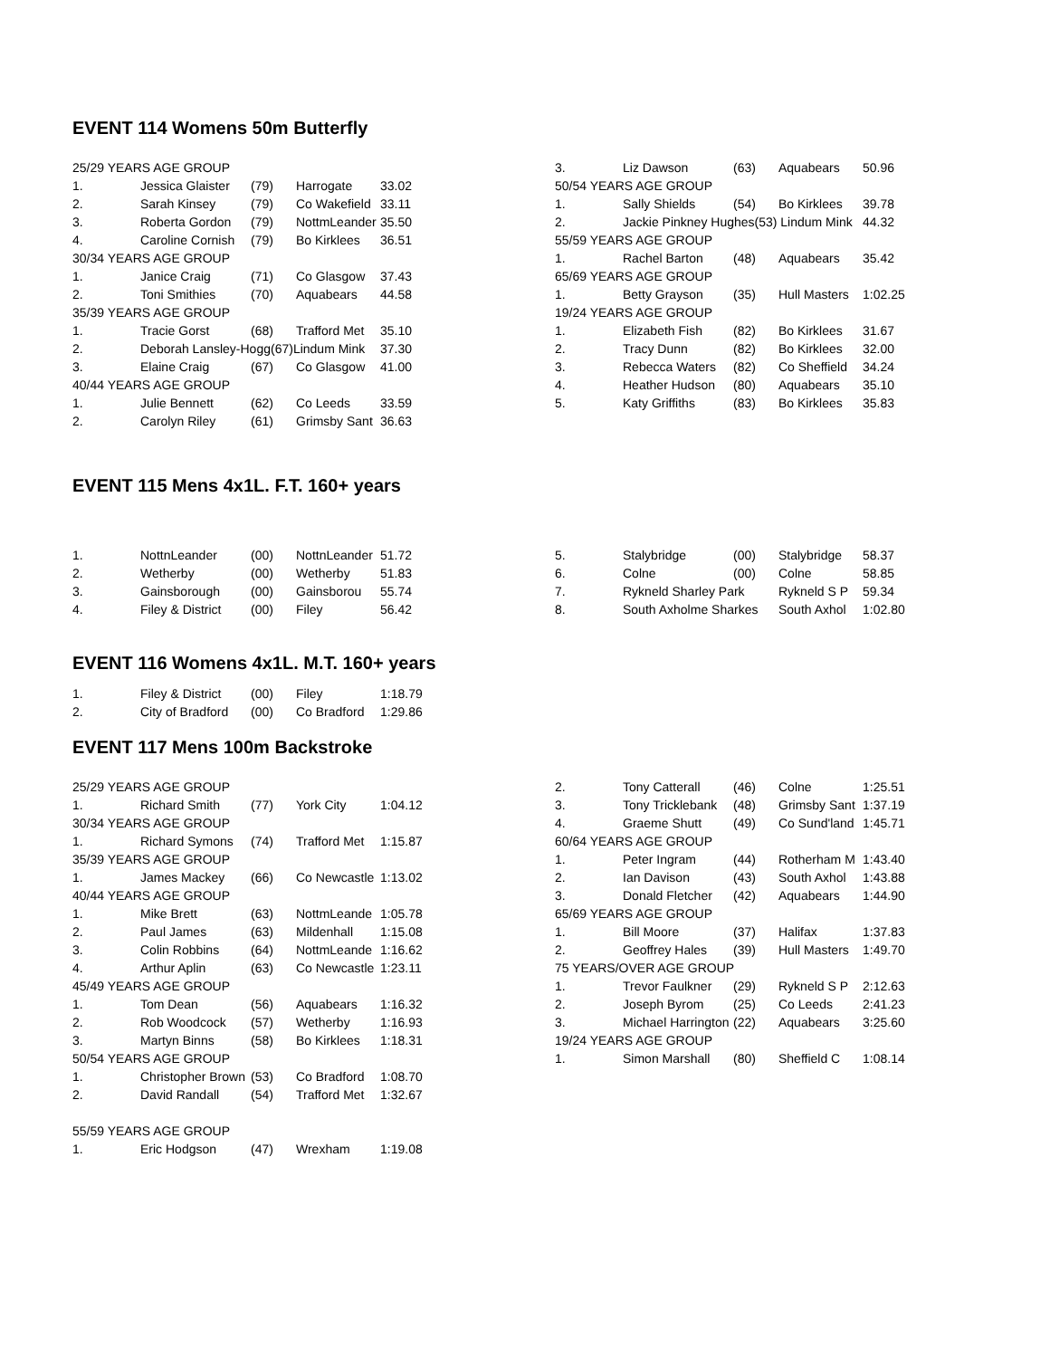EVENT 114 Womens 50m Butterfly
| 25/29 YEARS AGE GROUP | | | | |
| 1. | Jessica Glaister | (79) | Harrogate | 33.02 |
| 2. | Sarah Kinsey | (79) | Co Wakefield | 33.11 |
| 3. | Roberta Gordon | (79) | NottmLeander | 35.50 |
| 4. | Caroline Cornish | (79) | Bo Kirklees | 36.51 |
| 30/34 YEARS AGE GROUP | | | | |
| 1. | Janice Craig | (71) | Co Glasgow | 37.43 |
| 2. | Toni Smithies | (70) | Aquabears | 44.58 |
| 35/39 YEARS AGE GROUP | | | | |
| 1. | Tracie Gorst | (68) | Trafford Met | 35.10 |
| 2. | Deborah Lansley-Hogg(67)Lindum Mink | | | 37.30 |
| 3. | Elaine Craig | (67) | Co Glasgow | 41.00 |
| 40/44 YEARS AGE GROUP | | | | |
| 1. | Julie Bennett | (62) | Co Leeds | 33.59 |
| 2. | Carolyn Riley | (61) | Grimsby Sant | 36.63 |
| 3. | Liz Dawson | (63) | Aquabears | 50.96 |
| 50/54 YEARS AGE GROUP | | | | |
| 1. | Sally Shields | (54) | Bo Kirklees | 39.78 |
| 2. | Jackie Pinkney Hughes(53) Lindum Mink | | | 44.32 |
| 55/59 YEARS AGE GROUP | | | | |
| 1. | Rachel Barton | (48) | Aquabears | 35.42 |
| 65/69 YEARS AGE GROUP | | | | |
| 1. | Betty Grayson | (35) | Hull Masters | 1:02.25 |
| 19/24 YEARS AGE GROUP | | | | |
| 1. | Elizabeth Fish | (82) | Bo Kirklees | 31.67 |
| 2. | Tracy Dunn | (82) | Bo Kirklees | 32.00 |
| 3. | Rebecca Waters | (82) | Co Sheffield | 34.24 |
| 4. | Heather Hudson | (80) | Aquabears | 35.10 |
| 5. | Katy Griffiths | (83) | Bo Kirklees | 35.83 |
EVENT 115 Mens 4x1L. F.T. 160+ years
| 1. | NottnLeander | (00) | NottnLeander | 51.72 |
| 2. | Wetherby | (00) | Wetherby | 51.83 |
| 3. | Gainsborough | (00) | Gainsborou | 55.74 |
| 4. | Filey & District | (00) | Filey | 56.42 |
| 5. | Stalybridge | (00) | Stalybridge | 58.37 |
| 6. | Colne | (00) | Colne | 58.85 |
| 7. | Rykneld Sharley Park | | Rykneld S P | 59.34 |
| 8. | South Axholme Sharkes | | South Axhol | 1:02.80 |
EVENT 116 Womens 4x1L. M.T. 160+ years
| 1. | Filey & District | (00) | Filey | 1:18.79 |
| 2. | City of Bradford | (00) | Co Bradford | 1:29.86 |
EVENT 117 Mens 100m Backstroke
| 25/29 YEARS AGE GROUP | | | | |
| 1. | Richard Smith | (77) | York City | 1:04.12 |
| 30/34 YEARS AGE GROUP | | | | |
| 1. | Richard Symons | (74) | Trafford Met | 1:15.87 |
| 35/39 YEARS AGE GROUP | | | | |
| 1. | James Mackey | (66) | Co Newcastle | 1:13.02 |
| 40/44 YEARS AGE GROUP | | | | |
| 1. | Mike Brett | (63) | NottmLeande | 1:05.78 |
| 2. | Paul James | (63) | Mildenhall | 1:15.08 |
| 3. | Colin Robbins | (64) | NottmLeande | 1:16.62 |
| 4. | Arthur Aplin | (63) | Co Newcastle | 1:23.11 |
| 45/49 YEARS AGE GROUP | | | | |
| 1. | Tom Dean | (56) | Aquabears | 1:16.32 |
| 2. | Rob Woodcock | (57) | Wetherby | 1:16.93 |
| 3. | Martyn Binns | (58) | Bo Kirklees | 1:18.31 |
| 50/54 YEARS AGE GROUP | | | | |
| 1. | Christopher Brown | (53) | Co Bradford | 1:08.70 |
| 2. | David Randall | (54) | Trafford Met | 1:32.67 |
| 55/59 YEARS AGE GROUP | | | | |
| 1. | Eric Hodgson | (47) | Wrexham | 1:19.08 |
| 2. | Tony Catterall | (46) | Colne | 1:25.51 |
| 3. | Tony Tricklebank | (48) | Grimsby Sant | 1:37.19 |
| 4. | Graeme Shutt | (49) | Co Sund'land | 1:45.71 |
| 60/64 YEARS AGE GROUP | | | | |
| 1. | Peter Ingram | (44) | Rotherham M | 1:43.40 |
| 2. | Ian Davison | (43) | South Axhol | 1:43.88 |
| 3. | Donald Fletcher | (42) | Aquabears | 1:44.90 |
| 65/69 YEARS AGE GROUP | | | | |
| 1. | Bill Moore | (37) | Halifax | 1:37.83 |
| 2. | Geoffrey Hales | (39) | Hull Masters | 1:49.70 |
| 75 YEARS/OVER AGE GROUP | | | | |
| 1. | Trevor Faulkner | (29) | Rykneld S P | 2:12.63 |
| 2. | Joseph Byrom | (25) | Co Leeds | 2:41.23 |
| 3. | Michael Harrington | (22) | Aquabears | 3:25.60 |
| 19/24 YEARS AGE GROUP | | | | |
| 1. | Simon Marshall | (80) | Sheffield C | 1:08.14 |